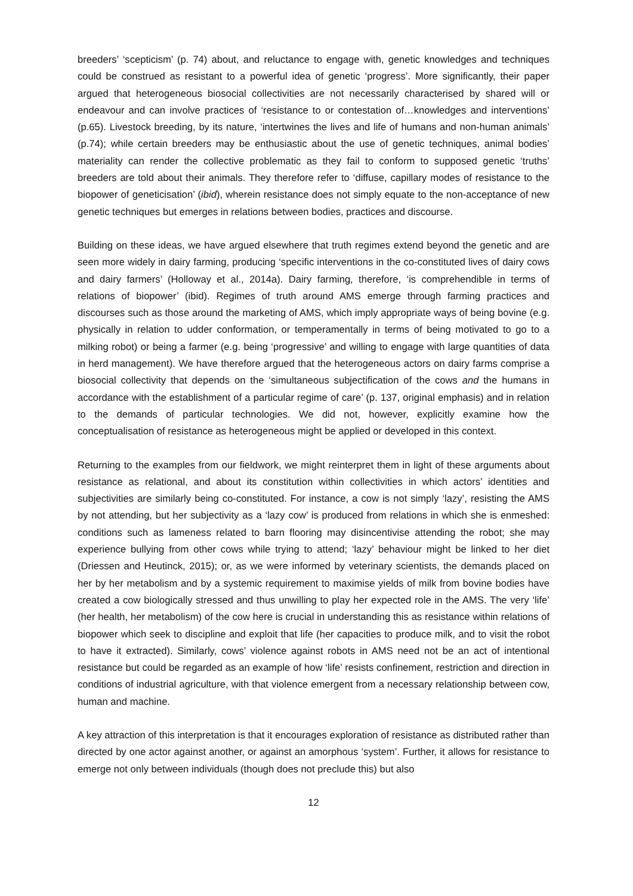breeders’ ‘scepticism’ (p. 74) about, and reluctance to engage with, genetic knowledges and techniques could be construed as resistant to a powerful idea of genetic ‘progress’. More significantly, their paper argued that heterogeneous biosocial collectivities are not necessarily characterised by shared will or endeavour and can involve practices of ‘resistance to or contestation of…knowledges and interventions’ (p.65). Livestock breeding, by its nature, ‘intertwines the lives and life of humans and non-human animals’ (p.74); while certain breeders may be enthusiastic about the use of genetic techniques, animal bodies’ materiality can render the collective problematic as they fail to conform to supposed genetic ‘truths’ breeders are told about their animals. They therefore refer to ‘diffuse, capillary modes of resistance to the biopower of geneticisation’ (ibid), wherein resistance does not simply equate to the non-acceptance of new genetic techniques but emerges in relations between bodies, practices and discourse.
Building on these ideas, we have argued elsewhere that truth regimes extend beyond the genetic and are seen more widely in dairy farming, producing ‘specific interventions in the co-constituted lives of dairy cows and dairy farmers’ (Holloway et al., 2014a). Dairy farming, therefore, ‘is comprehendible in terms of relations of biopower’ (ibid). Regimes of truth around AMS emerge through farming practices and discourses such as those around the marketing of AMS, which imply appropriate ways of being bovine (e.g. physically in relation to udder conformation, or temperamentally in terms of being motivated to go to a milking robot) or being a farmer (e.g. being ‘progressive’ and willing to engage with large quantities of data in herd management). We have therefore argued that the heterogeneous actors on dairy farms comprise a biosocial collectivity that depends on the ‘simultaneous subjectification of the cows and the humans in accordance with the establishment of a particular regime of care’ (p. 137, original emphasis) and in relation to the demands of particular technologies. We did not, however, explicitly examine how the conceptualisation of resistance as heterogeneous might be applied or developed in this context.
Returning to the examples from our fieldwork, we might reinterpret them in light of these arguments about resistance as relational, and about its constitution within collectivities in which actors’ identities and subjectivities are similarly being co-constituted. For instance, a cow is not simply ‘lazy’, resisting the AMS by not attending, but her subjectivity as a ‘lazy cow’ is produced from relations in which she is enmeshed: conditions such as lameness related to barn flooring may disincentivise attending the robot; she may experience bullying from other cows while trying to attend; ‘lazy’ behaviour might be linked to her diet (Driessen and Heutinck, 2015); or, as we were informed by veterinary scientists, the demands placed on her by her metabolism and by a systemic requirement to maximise yields of milk from bovine bodies have created a cow biologically stressed and thus unwilling to play her expected role in the AMS. The very ‘life’ (her health, her metabolism) of the cow here is crucial in understanding this as resistance within relations of biopower which seek to discipline and exploit that life (her capacities to produce milk, and to visit the robot to have it extracted). Similarly, cows’ violence against robots in AMS need not be an act of intentional resistance but could be regarded as an example of how ‘life’ resists confinement, restriction and direction in conditions of industrial agriculture, with that violence emergent from a necessary relationship between cow, human and machine.
A key attraction of this interpretation is that it encourages exploration of resistance as distributed rather than directed by one actor against another, or against an amorphous ‘system’. Further, it allows for resistance to emerge not only between individuals (though does not preclude this) but also
12